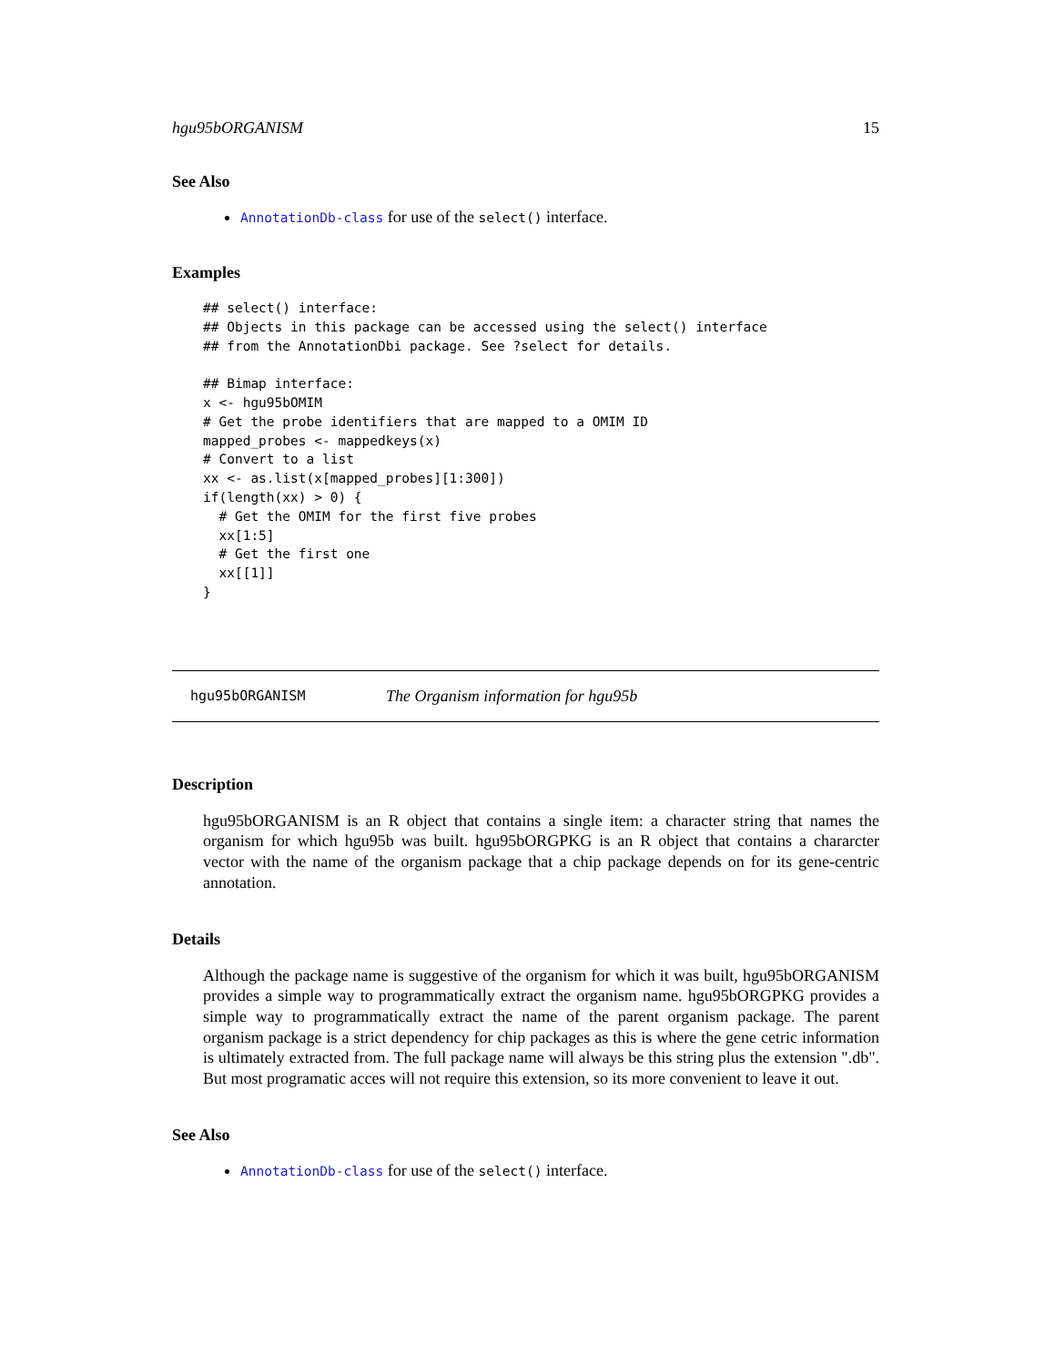hgu95bORGANISM 15
See Also
AnnotationDb-class for use of the select() interface.
Examples
## select() interface:
## Objects in this package can be accessed using the select() interface
## from the AnnotationDbi package. See ?select for details.

## Bimap interface:
x <- hgu95bOMIM
# Get the probe identifiers that are mapped to a OMIM ID
mapped_probes <- mappedkeys(x)
# Convert to a list
xx <- as.list(x[mapped_probes][1:300])
if(length(xx) > 0) {
  # Get the OMIM for the first five probes
  xx[1:5]
  # Get the first one
  xx[[1]]
}
hgu95bORGANISM The Organism information for hgu95b
Description
hgu95bORGANISM is an R object that contains a single item: a character string that names the organism for which hgu95b was built. hgu95bORGPKG is an R object that contains a chararcter vector with the name of the organism package that a chip package depends on for its gene-centric annotation.
Details
Although the package name is suggestive of the organism for which it was built, hgu95bORGANISM provides a simple way to programmatically extract the organism name. hgu95bORGPKG provides a simple way to programmatically extract the name of the parent organism package. The parent organism package is a strict dependency for chip packages as this is where the gene cetric information is ultimately extracted from. The full package name will always be this string plus the extension ".db". But most programatic acces will not require this extension, so its more convenient to leave it out.
See Also
AnnotationDb-class for use of the select() interface.